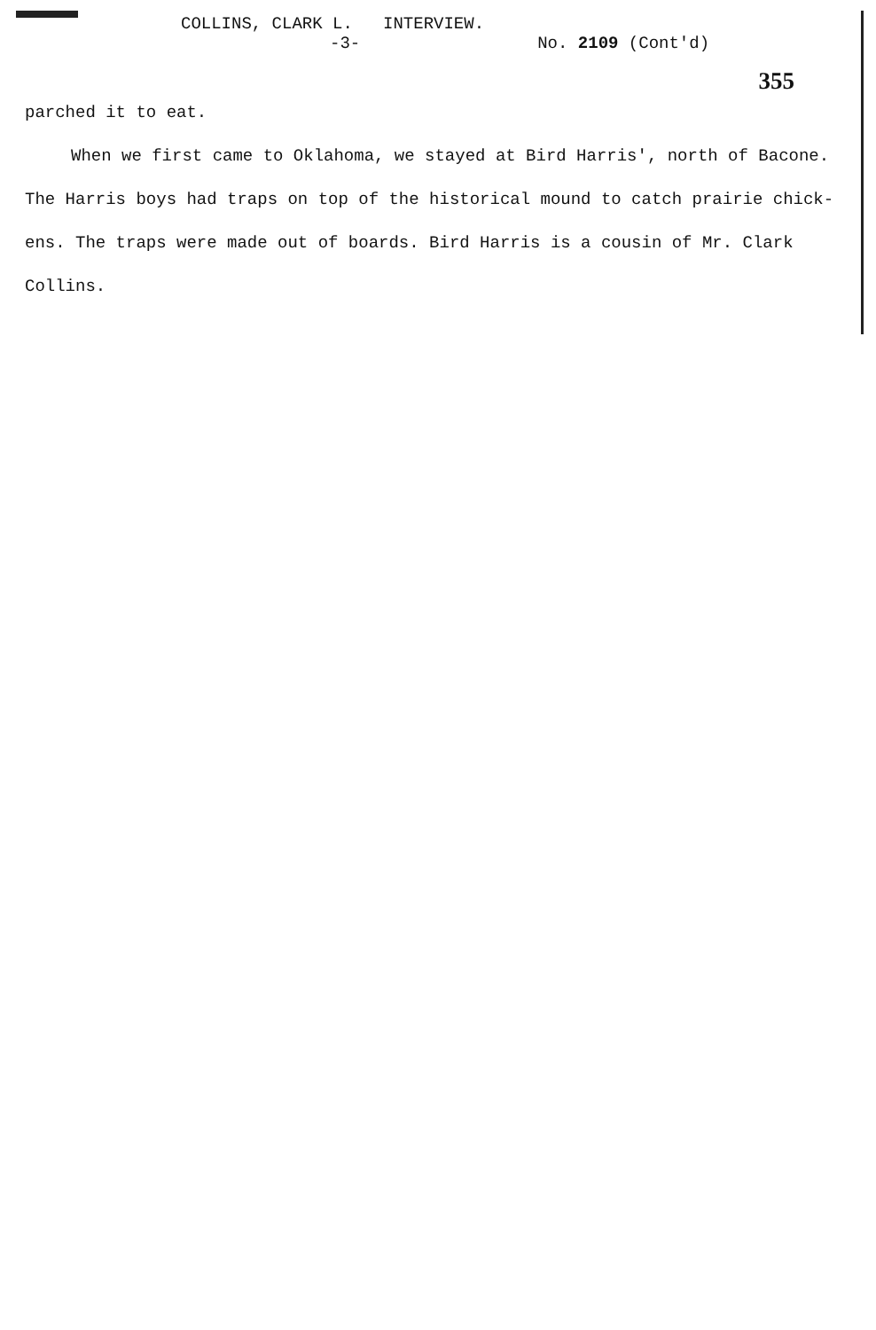COLLINS, CLARK L. INTERVIEW.
-3- No. 2109 (Cont'd)
355
parched it to eat.
When we first came to Oklahoma, we stayed at Bird Harris', north of Bacone. The Harris boys had traps on top of the historical mound to catch prairie chick-ens. The traps were made out of boards. Bird Harris is a cousin of Mr. Clark Collins.